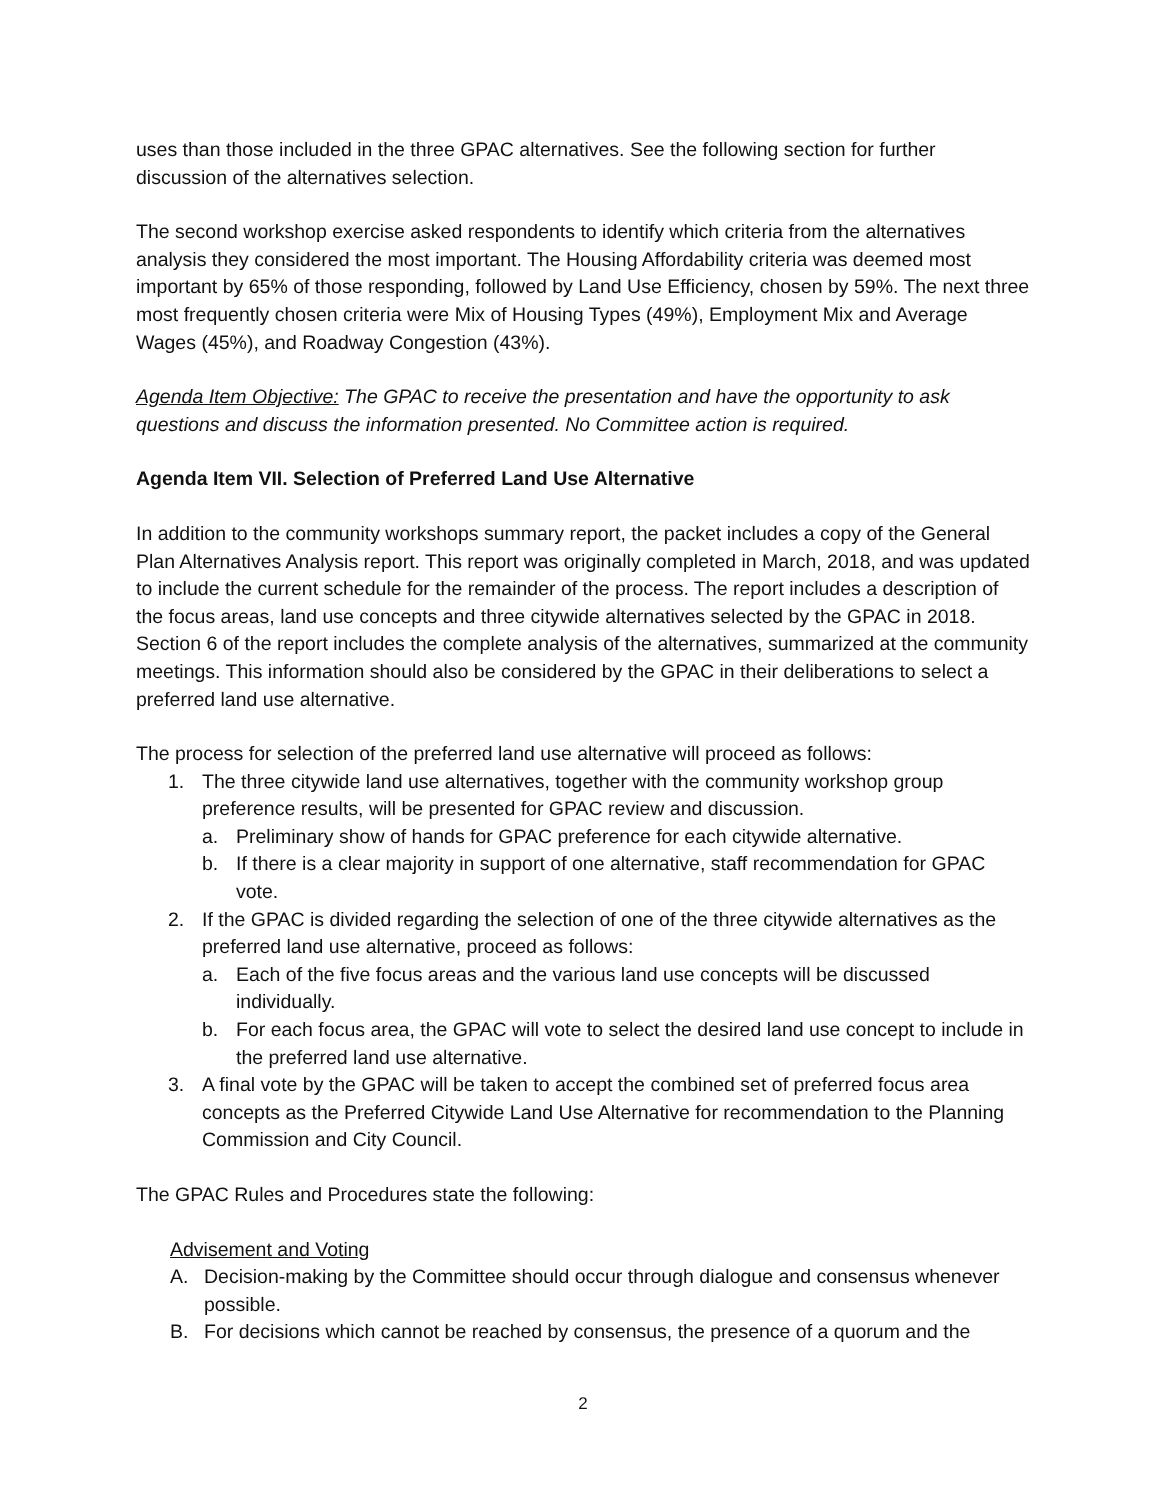uses than those included in the three GPAC alternatives. See the following section for further discussion of the alternatives selection.
The second workshop exercise asked respondents to identify which criteria from the alternatives analysis they considered the most important. The Housing Affordability criteria was deemed most important by 65% of those responding, followed by Land Use Efficiency, chosen by 59%. The next three most frequently chosen criteria were Mix of Housing Types (49%), Employment Mix and Average Wages (45%), and Roadway Congestion (43%).
Agenda Item Objective: The GPAC to receive the presentation and have the opportunity to ask questions and discuss the information presented. No Committee action is required.
Agenda Item VII. Selection of Preferred Land Use Alternative
In addition to the community workshops summary report, the packet includes a copy of the General Plan Alternatives Analysis report. This report was originally completed in March, 2018, and was updated to include the current schedule for the remainder of the process. The report includes a description of the focus areas, land use concepts and three citywide alternatives selected by the GPAC in 2018. Section 6 of the report includes the complete analysis of the alternatives, summarized at the community meetings. This information should also be considered by the GPAC in their deliberations to select a preferred land use alternative.
The process for selection of the preferred land use alternative will proceed as follows:
1. The three citywide land use alternatives, together with the community workshop group preference results, will be presented for GPAC review and discussion.
a. Preliminary show of hands for GPAC preference for each citywide alternative.
b. If there is a clear majority in support of one alternative, staff recommendation for GPAC vote.
2. If the GPAC is divided regarding the selection of one of the three citywide alternatives as the preferred land use alternative, proceed as follows:
a. Each of the five focus areas and the various land use concepts will be discussed individually.
b. For each focus area, the GPAC will vote to select the desired land use concept to include in the preferred land use alternative.
3. A final vote by the GPAC will be taken to accept the combined set of preferred focus area concepts as the Preferred Citywide Land Use Alternative for recommendation to the Planning Commission and City Council.
The GPAC Rules and Procedures state the following:
Advisement and Voting
A. Decision-making by the Committee should occur through dialogue and consensus whenever possible.
B. For decisions which cannot be reached by consensus, the presence of a quorum and the
2